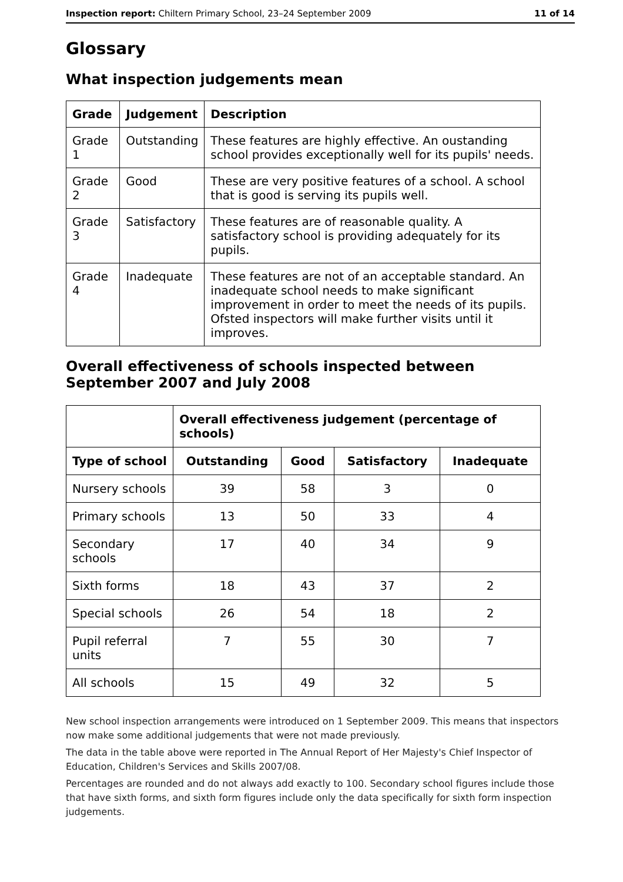Inspection report: Chiltern Primary School, 23–24 September 2009 11 of 14
Glossary
What inspection judgements mean
| Grade | Judgement | Description |
| --- | --- | --- |
| Grade 1 | Outstanding | These features are highly effective. An oustanding school provides exceptionally well for its pupils' needs. |
| Grade 2 | Good | These are very positive features of a school. A school that is good is serving its pupils well. |
| Grade 3 | Satisfactory | These features are of reasonable quality. A satisfactory school is providing adequately for its pupils. |
| Grade 4 | Inadequate | These features are not of an acceptable standard. An inadequate school needs to make significant improvement in order to meet the needs of its pupils. Ofsted inspectors will make further visits until it improves. |
Overall effectiveness of schools inspected between September 2007 and July 2008
| | Overall effectiveness judgement (percentage of schools) | | | |
| Type of school | Outstanding | Good | Satisfactory | Inadequate |
| Nursery schools | 39 | 58 | 3 | 0 |
| Primary schools | 13 | 50 | 33 | 4 |
| Secondary schools | 17 | 40 | 34 | 9 |
| Sixth forms | 18 | 43 | 37 | 2 |
| Special schools | 26 | 54 | 18 | 2 |
| Pupil referral units | 7 | 55 | 30 | 7 |
| All schools | 15 | 49 | 32 | 5 |
New school inspection arrangements were introduced on 1 September 2009. This means that inspectors now make some additional judgements that were not made previously.
The data in the table above were reported in The Annual Report of Her Majesty's Chief Inspector of Education, Children's Services and Skills 2007/08.
Percentages are rounded and do not always add exactly to 100. Secondary school figures include those that have sixth forms, and sixth form figures include only the data specifically for sixth form inspection judgements.